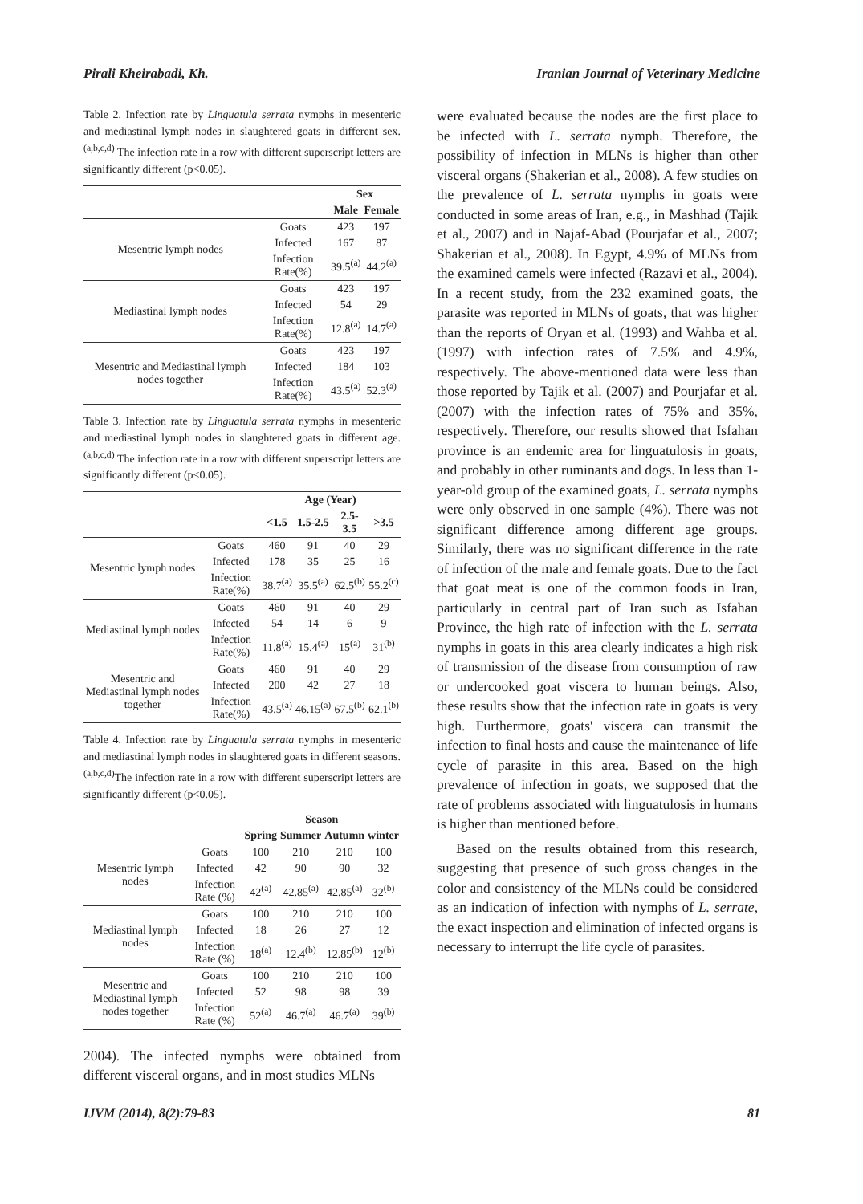Pirali Kheirabadi, Kh. Iranian Journal of Veterinary Medicine
Table 2. Infection rate by Linguatula serrata nymphs in mesenteric and mediastinal lymph nodes in slaughtered goats in different sex. <sup>(a,b,c,d)</sup> The infection rate in a row with different superscript letters are significantly different (p<0.05).
| | | Sex | |
| --- | --- | --- | --- |
| | | Male | Female |
| Mesentric lymph nodes | Goats | 423 | 197 |
| | Infected | 167 | 87 |
| | Infection Rate(%) | 39.5<sup>(a)</sup> | 44.2<sup>(a)</sup> |
| Mediastinal lymph nodes | Goats | 423 | 197 |
| | Infected | 54 | 29 |
| | Infection Rate(%) | 12.8<sup>(a)</sup> | 14.7<sup>(a)</sup> |
| Mesentric and Mediastinal lymph nodes together | Goats | 423 | 197 |
| | Infected | 184 | 103 |
| | Infection Rate(%) | 43.5<sup>(a)</sup> | 52.3<sup>(a)</sup> |
Table 3. Infection rate by Linguatula serrata nymphs in mesenteric and mediastinal lymph nodes in slaughtered goats in different age. <sup>(a,b,c,d)</sup> The infection rate in a row with different superscript letters are significantly different (p<0.05).
| | | Age (Year) | | | |
| --- | --- | --- | --- | --- | --- |
| | | <1.5 | 1.5-2.5 | 2.5-3.5 | >3.5 |
| Mesentric lymph nodes | Goats | 460 | 91 | 40 | 29 |
| | Infected | 178 | 35 | 25 | 16 |
| | Infection Rate(%) | 38.7<sup>(a)</sup> | 35.5<sup>(a)</sup> | 62.5<sup>(b)</sup> | 55.2<sup>(c)</sup> |
| Mediastinal lymph nodes | Goats | 460 | 91 | 40 | 29 |
| | Infected | 54 | 14 | 6 | 9 |
| | Infection Rate(%) | 11.8<sup>(a)</sup> | 15.4<sup>(a)</sup> | 15<sup>(a)</sup> | 31<sup>(b)</sup> |
| Mesentric and Mediastinal lymph nodes together | Goats | 460 | 91 | 40 | 29 |
| | Infected | 200 | 42 | 27 | 18 |
| | Infection Rate(%) | 43.5<sup>(a)</sup> | 46.15<sup>(a)</sup> | 67.5<sup>(b)</sup> | 62.1<sup>(b)</sup> |
Table 4. Infection rate by Linguatula serrata nymphs in mesenteric and mediastinal lymph nodes in slaughtered goats in different seasons. <sup>(a,b,c,d)</sup>The infection rate in a row with different superscript letters are significantly different (p<0.05).
| | | Season | | | |
| --- | --- | --- | --- | --- | --- |
| | | Spring | Summer | Autumn | winter |
| Mesentric lymph nodes | Goats | 100 | 210 | 210 | 100 |
| | Infected | 42 | 90 | 90 | 32 |
| | Infection Rate (%) | 42<sup>(a)</sup> | 42.85<sup>(a)</sup> | 42.85<sup>(a)</sup> | 32<sup>(b)</sup> |
| Mediastinal lymph nodes | Goats | 100 | 210 | 210 | 100 |
| | Infected | 18 | 26 | 27 | 12 |
| | Infection Rate (%) | 18<sup>(a)</sup> | 12.4<sup>(b)</sup> | 12.85<sup>(b)</sup> | 12<sup>(b)</sup> |
| Mesentric and Mediastinal lymph nodes together | Goats | 100 | 210 | 210 | 100 |
| | Infected | 52 | 98 | 98 | 39 |
| | Infection Rate (%) | 52<sup>(a)</sup> | 46.7<sup>(a)</sup> | 46.7<sup>(a)</sup> | 39<sup>(b)</sup> |
2004). The infected nymphs were obtained from different visceral organs, and in most studies MLNs
were evaluated because the nodes are the first place to be infected with L. serrata nymph. Therefore, the possibility of infection in MLNs is higher than other visceral organs (Shakerian et al., 2008). A few studies on the prevalence of L. serrata nymphs in goats were conducted in some areas of Iran, e.g., in Mashhad (Tajik et al., 2007) and in Najaf-Abad (Pourjafar et al., 2007; Shakerian et al., 2008). In Egypt, 4.9% of MLNs from the examined camels were infected (Razavi et al., 2004). In a recent study, from the 232 examined goats, the parasite was reported in MLNs of goats, that was higher than the reports of Oryan et al. (1993) and Wahba et al. (1997) with infection rates of 7.5% and 4.9%, respectively. The above-mentioned data were less than those reported by Tajik et al. (2007) and Pourjafar et al. (2007) with the infection rates of 75% and 35%, respectively. Therefore, our results showed that Isfahan province is an endemic area for linguatulosis in goats, and probably in other ruminants and dogs. In less than 1-year-old group of the examined goats, L. serrata nymphs were only observed in one sample (4%). There was not significant difference among different age groups. Similarly, there was no significant difference in the rate of infection of the male and female goats. Due to the fact that goat meat is one of the common foods in Iran, particularly in central part of Iran such as Isfahan Province, the high rate of infection with the L. serrata nymphs in goats in this area clearly indicates a high risk of transmission of the disease from consumption of raw or undercooked goat viscera to human beings. Also, these results show that the infection rate in goats is very high. Furthermore, goats' viscera can transmit the infection to final hosts and cause the maintenance of life cycle of parasite in this area. Based on the high prevalence of infection in goats, we supposed that the rate of problems associated with linguatulosis in humans is higher than mentioned before.
Based on the results obtained from this research, suggesting that presence of such gross changes in the color and consistency of the MLNs could be considered as an indication of infection with nymphs of L. serrate, the exact inspection and elimination of infected organs is necessary to interrupt the life cycle of parasites.
IJVM (2014), 8(2):79-83 81